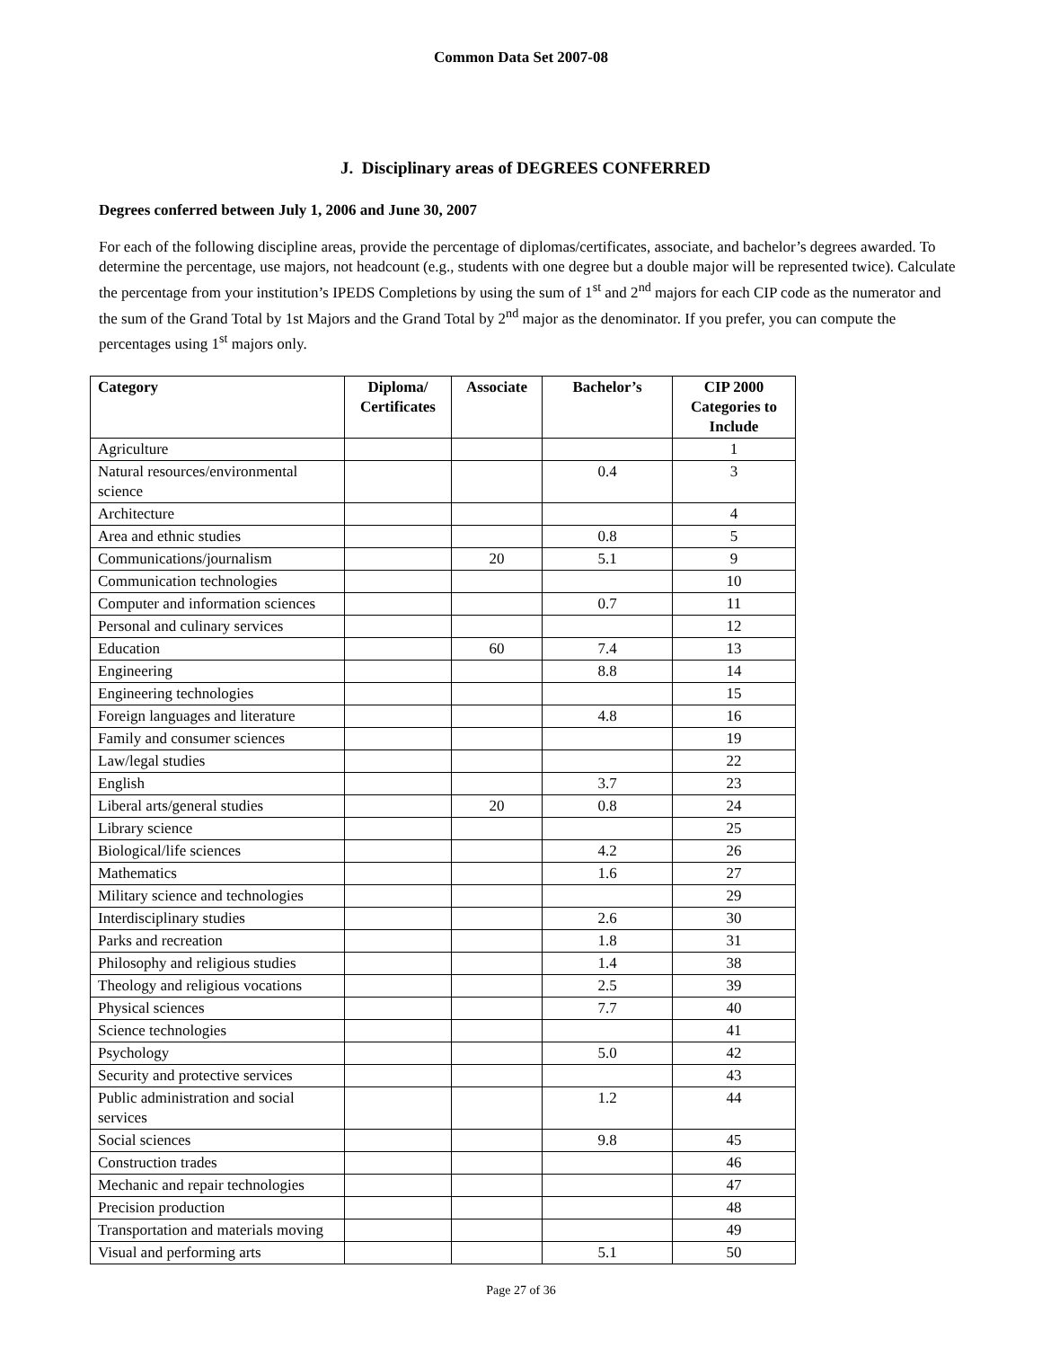Common Data Set 2007-08
J. Disciplinary areas of DEGREES CONFERRED
Degrees conferred between July 1, 2006 and June 30, 2007
For each of the following discipline areas, provide the percentage of diplomas/certificates, associate, and bachelor’s degrees awarded. To determine the percentage, use majors, not headcount (e.g., students with one degree but a double major will be represented twice). Calculate the percentage from your institution’s IPEDS Completions by using the sum of 1<sup>st</sup> and 2<sup>nd</sup> majors for each CIP code as the numerator and the sum of the Grand Total by 1st Majors and the Grand Total by 2<sup>nd</sup> major as the denominator. If you prefer, you can compute the percentages using 1<sup>st</sup> majors only.
| Category | Diploma/ Certificates | Associate | Bachelor’s | CIP 2000 Categories to Include |
| --- | --- | --- | --- | --- |
| Agriculture | | | | 1 |
| Natural resources/environmental science | | | 0.4 | 3 |
| Architecture | | | | 4 |
| Area and ethnic studies | | | 0.8 | 5 |
| Communications/journalism | | 20 | 5.1 | 9 |
| Communication technologies | | | | 10 |
| Computer and information sciences | | | 0.7 | 11 |
| Personal and culinary services | | | | 12 |
| Education | | 60 | 7.4 | 13 |
| Engineering | | | 8.8 | 14 |
| Engineering technologies | | | | 15 |
| Foreign languages and literature | | | 4.8 | 16 |
| Family and consumer sciences | | | | 19 |
| Law/legal studies | | | | 22 |
| English | | | 3.7 | 23 |
| Liberal arts/general studies | | 20 | 0.8 | 24 |
| Library science | | | | 25 |
| Biological/life sciences | | | 4.2 | 26 |
| Mathematics | | | 1.6 | 27 |
| Military science and technologies | | | | 29 |
| Interdisciplinary studies | | | 2.6 | 30 |
| Parks and recreation | | | 1.8 | 31 |
| Philosophy and religious studies | | | 1.4 | 38 |
| Theology and religious vocations | | | 2.5 | 39 |
| Physical sciences | | | 7.7 | 40 |
| Science technologies | | | | 41 |
| Psychology | | | 5.0 | 42 |
| Security and protective services | | | | 43 |
| Public administration and social services | | | 1.2 | 44 |
| Social sciences | | | 9.8 | 45 |
| Construction trades | | | | 46 |
| Mechanic and repair technologies | | | | 47 |
| Precision production | | | | 48 |
| Transportation and materials moving | | | | 49 |
| Visual and performing arts | | | 5.1 | 50 |
Page 27 of 36